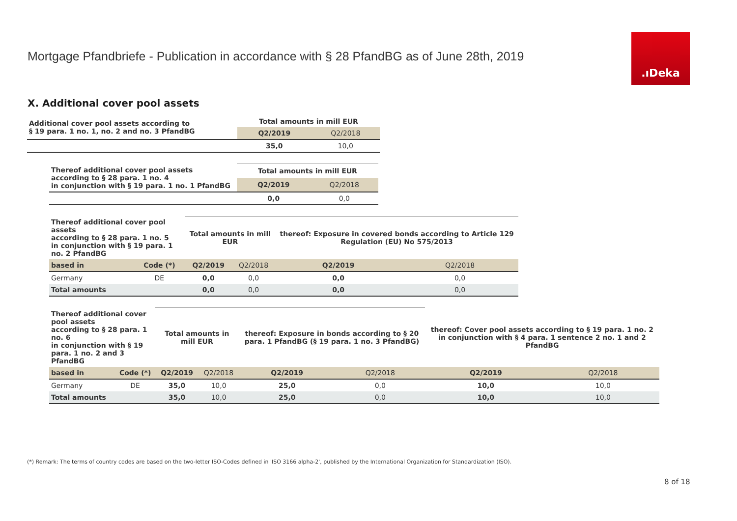Mortgage Pfandbriefe - Publication in accordance with § 28 PfandBG as of June 28th, 2019
.ıDeka
X. Additional cover pool assets
| Additional cover pool assets according to § 19 para. 1 no. 1, no. 2 and no. 3 PfandBG | Total amounts in mill EUR | |
| | Q2/2019 | Q2/2018 |
| | 35,0 | 10,0 |
| Thereof additional cover pool assets according to § 28 para. 1 no. 4 in conjunction with § 19 para. 1 no. 1 PfandBG | Total amounts in mill EUR | |
| | Q2/2019 | Q2/2018 |
| | 0,0 | 0,0 |
| Thereof additional cover pool assets according to § 28 para. 1 no. 5 in conjunction with § 19 para. 1 no. 2 PfandBG | | Total amounts in mill EUR | | thereof: Exposure in covered bonds according to Article 129 Regulation (EU) No 575/2013 | |
| based in | Code (*) | Q2/2019 | Q2/2018 | Q2/2019 | Q2/2018 |
| Germany | DE | 0,0 | 0,0 | 0,0 | 0,0 |
| Total amounts | | 0,0 | 0,0 | 0,0 | 0,0 |
| Thereof additional cover pool assets according to § 28 para. 1 no. 6 in conjunction with § 19 para. 1 no. 2 and 3 PfandBG | | Total amounts in mill EUR | | thereof: Exposure in bonds according to § 20 para. 1 PfandBG (§ 19 para. 1 no. 3 PfandBG) | | thereof: Cover pool assets according to § 19 para. 1 no. 2 in conjunction with § 4 para. 1 sentence 2 no. 1 and 2 PfandBG | |
| based in | Code (*) | Q2/2019 | Q2/2018 | Q2/2019 | Q2/2018 | Q2/2019 | Q2/2018 |
| Germany | DE | 35,0 | 10,0 | 25,0 | 0,0 | 10,0 | 10,0 |
| Total amounts | | 35,0 | 10,0 | 25,0 | 0,0 | 10,0 | 10,0 |
(*) Remark: The terms of country codes are based on the two-letter ISO-Codes defined in 'ISO 3166 alpha-2', published by the International Organization for Standardization (ISO).
8 of 18